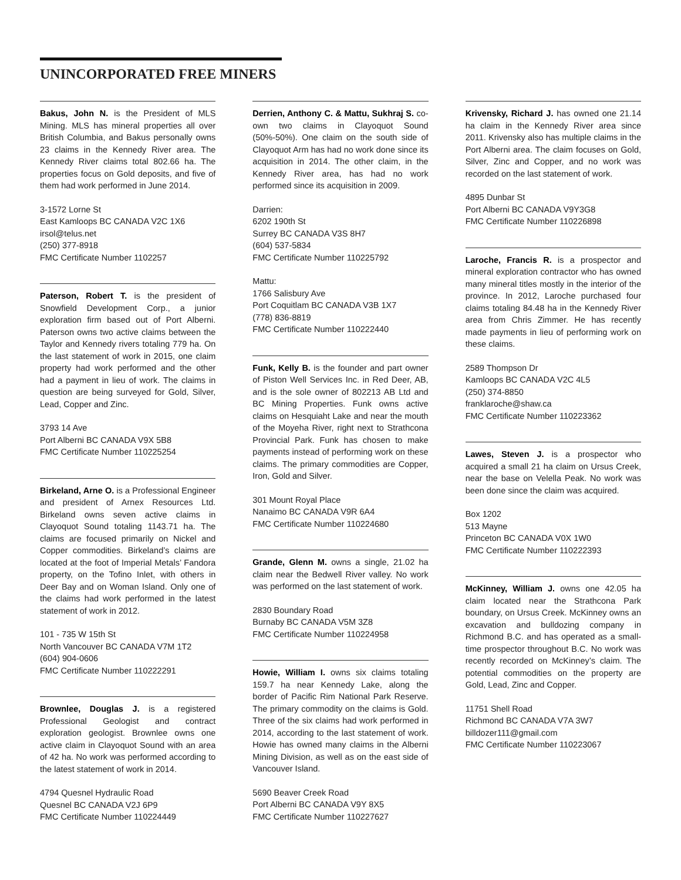UNINCORPORATED FREE MINERS
Bakus, John N. is the President of MLS Mining. MLS has mineral properties all over British Columbia, and Bakus personally owns 23 claims in the Kennedy River area. The Kennedy River claims total 802.66 ha. The properties focus on Gold deposits, and five of them had work performed in June 2014.
3-1572 Lorne St
East Kamloops BC CANADA V2C 1X6
irsol@telus.net
(250) 377-8918
FMC Certificate Number 1102257
Paterson, Robert T. is the president of Snowfield Development Corp., a junior exploration firm based out of Port Alberni. Paterson owns two active claims between the Taylor and Kennedy rivers totaling 779 ha. On the last statement of work in 2015, one claim property had work performed and the other had a payment in lieu of work. The claims in question are being surveyed for Gold, Silver, Lead, Copper and Zinc.
3793 14 Ave
Port Alberni BC CANADA V9X 5B8
FMC Certificate Number 110225254
Birkeland, Arne O. is a Professional Engineer and president of Arnex Resources Ltd. Birkeland owns seven active claims in Clayoquot Sound totaling 1143.71 ha. The claims are focused primarily on Nickel and Copper commodities. Birkeland’s claims are located at the foot of Imperial Metals’ Fandora property, on the Tofino Inlet, with others in Deer Bay and on Woman Island. Only one of the claims had work performed in the latest statement of work in 2012.
101 - 735 W 15th St
North Vancouver BC CANADA V7M 1T2
(604) 904-0606
FMC Certificate Number 110222291
Brownlee, Douglas J. is a registered Professional Geologist and contract exploration geologist. Brownlee owns one active claim in Clayoquot Sound with an area of 42 ha. No work was performed according to the latest statement of work in 2014.
4794 Quesnel Hydraulic Road
Quesnel BC CANADA V2J 6P9
FMC Certificate Number 110224449
Derrien, Anthony C. & Mattu, Sukhraj S. co-own two claims in Clayoquot Sound (50%-50%). One claim on the south side of Clayoquot Arm has had no work done since its acquisition in 2014. The other claim, in the Kennedy River area, has had no work performed since its acquisition in 2009.
Darrien:
6202 190th St
Surrey BC CANADA V3S 8H7
(604) 537-5834
FMC Certificate Number 110225792
Mattu:
1766 Salisbury Ave
Port Coquitlam BC CANADA V3B 1X7
(778) 836-8819
FMC Certificate Number 110222440
Funk, Kelly B. is the founder and part owner of Piston Well Services Inc. in Red Deer, AB, and is the sole owner of 802213 AB Ltd and BC Mining Properties. Funk owns active claims on Hesquiaht Lake and near the mouth of the Moyeha River, right next to Strathcona Provincial Park. Funk has chosen to make payments instead of performing work on these claims. The primary commodities are Copper, Iron, Gold and Silver.
301 Mount Royal Place
Nanaimo BC CANADA V9R 6A4
FMC Certificate Number 110224680
Grande, Glenn M. owns a single, 21.02 ha claim near the Bedwell River valley. No work was performed on the last statement of work.
2830 Boundary Road
Burnaby BC CANADA V5M 3Z8
FMC Certificate Number 110224958
Howie, William I. owns six claims totaling 159.7 ha near Kennedy Lake, along the border of Pacific Rim National Park Reserve. The primary commodity on the claims is Gold. Three of the six claims had work performed in 2014, according to the last statement of work. Howie has owned many claims in the Alberni Mining Division, as well as on the east side of Vancouver Island.
5690 Beaver Creek Road
Port Alberni BC CANADA V9Y 8X5
FMC Certificate Number 110227627
Krivensky, Richard J. has owned one 21.14 ha claim in the Kennedy River area since 2011. Krivensky also has multiple claims in the Port Alberni area. The claim focuses on Gold, Silver, Zinc and Copper, and no work was recorded on the last statement of work.
4895 Dunbar St
Port Alberni BC CANADA V9Y3G8
FMC Certificate Number 110226898
Laroche, Francis R. is a prospector and mineral exploration contractor who has owned many mineral titles mostly in the interior of the province. In 2012, Laroche purchased four claims totaling 84.48 ha in the Kennedy River area from Chris Zimmer. He has recently made payments in lieu of performing work on these claims.
2589 Thompson Dr
Kamloops BC CANADA V2C 4L5
(250) 374-8850
franklaroche@shaw.ca
FMC Certificate Number 110223362
Lawes, Steven J. is a prospector who acquired a small 21 ha claim on Ursus Creek, near the base on Velella Peak. No work was been done since the claim was acquired.
Box 1202
513 Mayne
Princeton BC CANADA V0X 1W0
FMC Certificate Number 110222393
McKinney, William J. owns one 42.05 ha claim located near the Strathcona Park boundary, on Ursus Creek. McKinney owns an excavation and bulldozing company in Richmond B.C. and has operated as a small-time prospector throughout B.C. No work was recently recorded on McKinney’s claim. The potential commodities on the property are Gold, Lead, Zinc and Copper.
11751 Shell Road
Richmond BC CANADA V7A 3W7
billdozer111@gmail.com
FMC Certificate Number 110223067